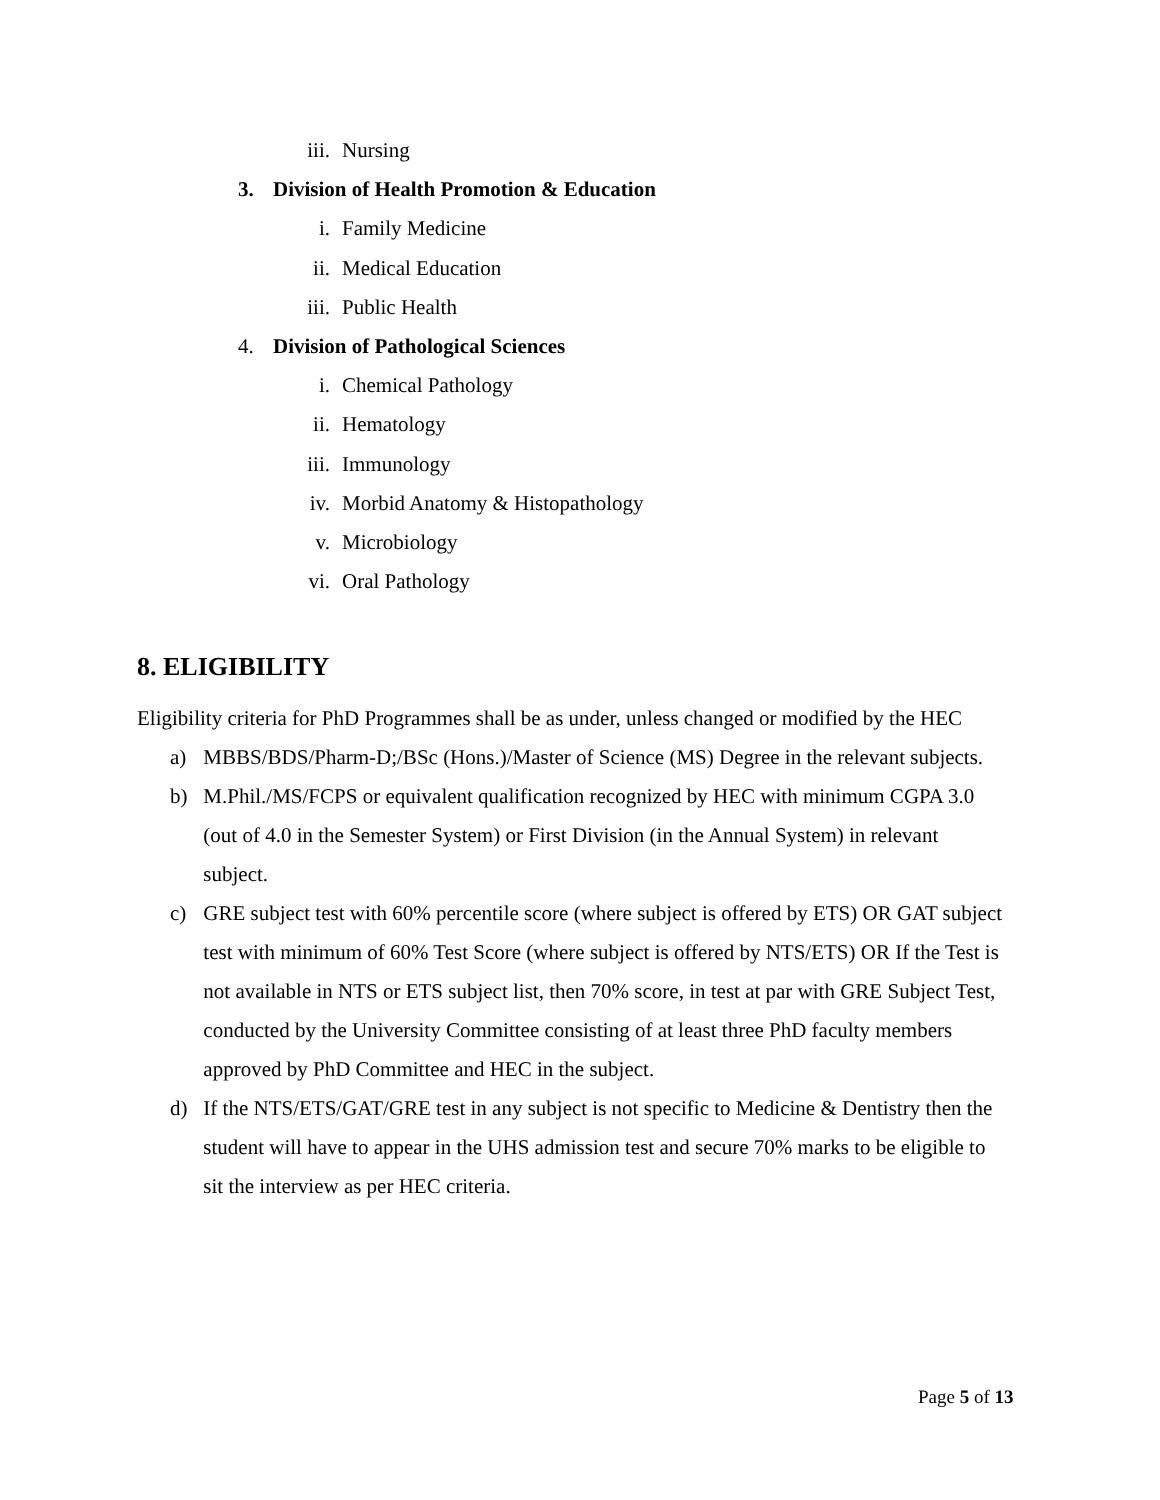iii. Nursing
3. Division of Health Promotion & Education
i. Family Medicine
ii. Medical Education
iii. Public Health
4. Division of Pathological Sciences
i. Chemical Pathology
ii. Hematology
iii. Immunology
iv. Morbid Anatomy & Histopathology
v. Microbiology
vi. Oral Pathology
8. ELIGIBILITY
Eligibility criteria for PhD Programmes shall be as under, unless changed or modified by the HEC
a) MBBS/BDS/Pharm-D;/BSc (Hons.)/Master of Science (MS) Degree in the relevant subjects.
b) M.Phil./MS/FCPS or equivalent qualification recognized by HEC with minimum CGPA 3.0 (out of 4.0 in the Semester System) or First Division (in the Annual System) in relevant subject.
c) GRE subject test with 60% percentile score (where subject is offered by ETS) OR GAT subject test with minimum of 60% Test Score (where subject is offered by NTS/ETS) OR If the Test is not available in NTS or ETS subject list, then 70% score, in test at par with GRE Subject Test, conducted by the University Committee consisting of at least three PhD faculty members approved by PhD Committee and HEC in the subject.
d) If the NTS/ETS/GAT/GRE test in any subject is not specific to Medicine & Dentistry then the student will have to appear in the UHS admission test and secure 70% marks to be eligible to sit the interview as per HEC criteria.
Page 5 of 13